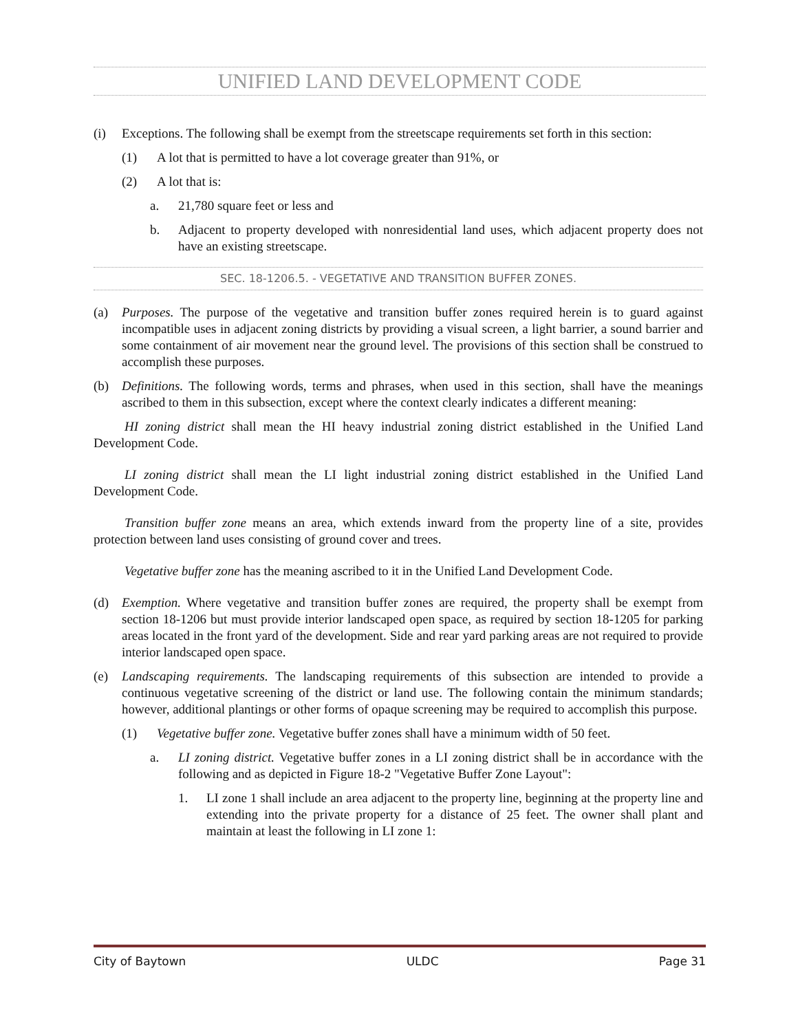UNIFIED LAND DEVELOPMENT CODE
(i) Exceptions. The following shall be exempt from the streetscape requirements set forth in this section:
(1) A lot that is permitted to have a lot coverage greater than 91%, or
(2) A lot that is:
a. 21,780 square feet or less and
b. Adjacent to property developed with nonresidential land uses, which adjacent property does not have an existing streetscape.
SEC. 18-1206.5. - VEGETATIVE AND TRANSITION BUFFER ZONES.
(a) Purposes. The purpose of the vegetative and transition buffer zones required herein is to guard against incompatible uses in adjacent zoning districts by providing a visual screen, a light barrier, a sound barrier and some containment of air movement near the ground level. The provisions of this section shall be construed to accomplish these purposes.
(b) Definitions. The following words, terms and phrases, when used in this section, shall have the meanings ascribed to them in this subsection, except where the context clearly indicates a different meaning:
HI zoning district shall mean the HI heavy industrial zoning district established in the Unified Land Development Code.
LI zoning district shall mean the LI light industrial zoning district established in the Unified Land Development Code.
Transition buffer zone means an area, which extends inward from the property line of a site, provides protection between land uses consisting of ground cover and trees.
Vegetative buffer zone has the meaning ascribed to it in the Unified Land Development Code.
(d) Exemption. Where vegetative and transition buffer zones are required, the property shall be exempt from section 18-1206 but must provide interior landscaped open space, as required by section 18-1205 for parking areas located in the front yard of the development. Side and rear yard parking areas are not required to provide interior landscaped open space.
(e) Landscaping requirements. The landscaping requirements of this subsection are intended to provide a continuous vegetative screening of the district or land use. The following contain the minimum standards; however, additional plantings or other forms of opaque screening may be required to accomplish this purpose.
(1) Vegetative buffer zone. Vegetative buffer zones shall have a minimum width of 50 feet.
a. LI zoning district. Vegetative buffer zones in a LI zoning district shall be in accordance with the following and as depicted in Figure 18-2 "Vegetative Buffer Zone Layout":
1. LI zone 1 shall include an area adjacent to the property line, beginning at the property line and extending into the private property for a distance of 25 feet. The owner shall plant and maintain at least the following in LI zone 1:
City of Baytown ULDC Page 31